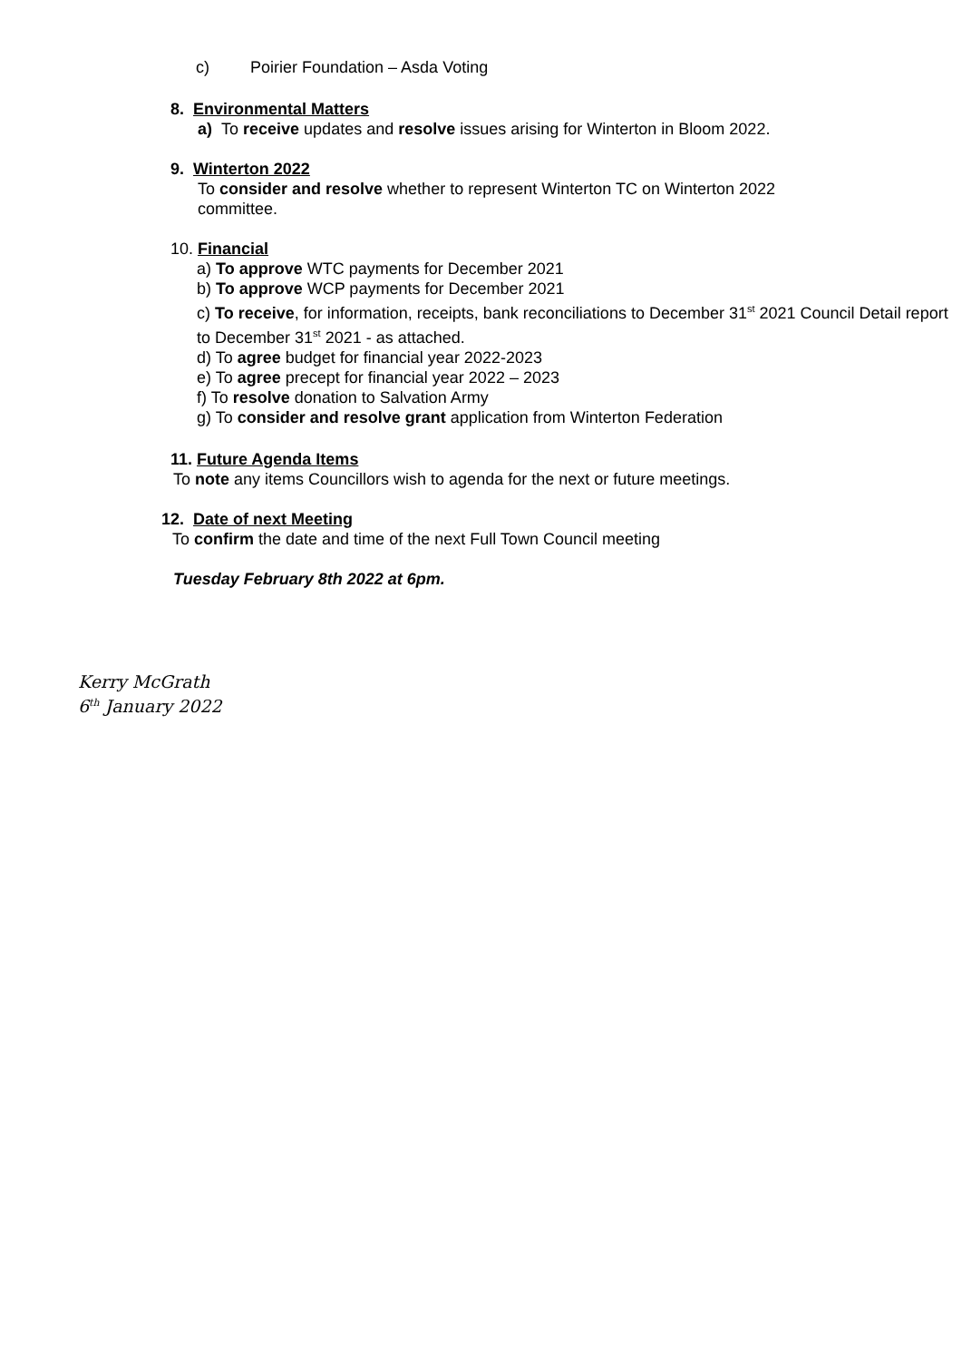c) Poirier Foundation – Asda Voting
8. Environmental Matters
a) To receive updates and resolve issues arising for Winterton in Bloom 2022.
9. Winterton 2022
To consider and resolve whether to represent Winterton TC on Winterton 2022 committee.
10. Financial
a) To approve WTC payments for December 2021
b) To approve WCP payments for December 2021
c) To receive, for information, receipts, bank reconciliations to December 31<sup>st</sup> 2021 Council Detail report to December 31<sup>st</sup> 2021 - as attached.
d) To agree budget for financial year 2022-2023
e) To agree precept for financial year 2022 – 2023
f) To resolve donation to Salvation Army
g) To consider and resolve grant application from Winterton Federation
11. Future Agenda Items
To note any items Councillors wish to agenda for the next or future meetings.
12. Date of next Meeting
To confirm the date and time of the next Full Town Council meeting
Tuesday February 8th 2022 at 6pm.
Kerry McGrath
6<sup>th</sup> January 2022